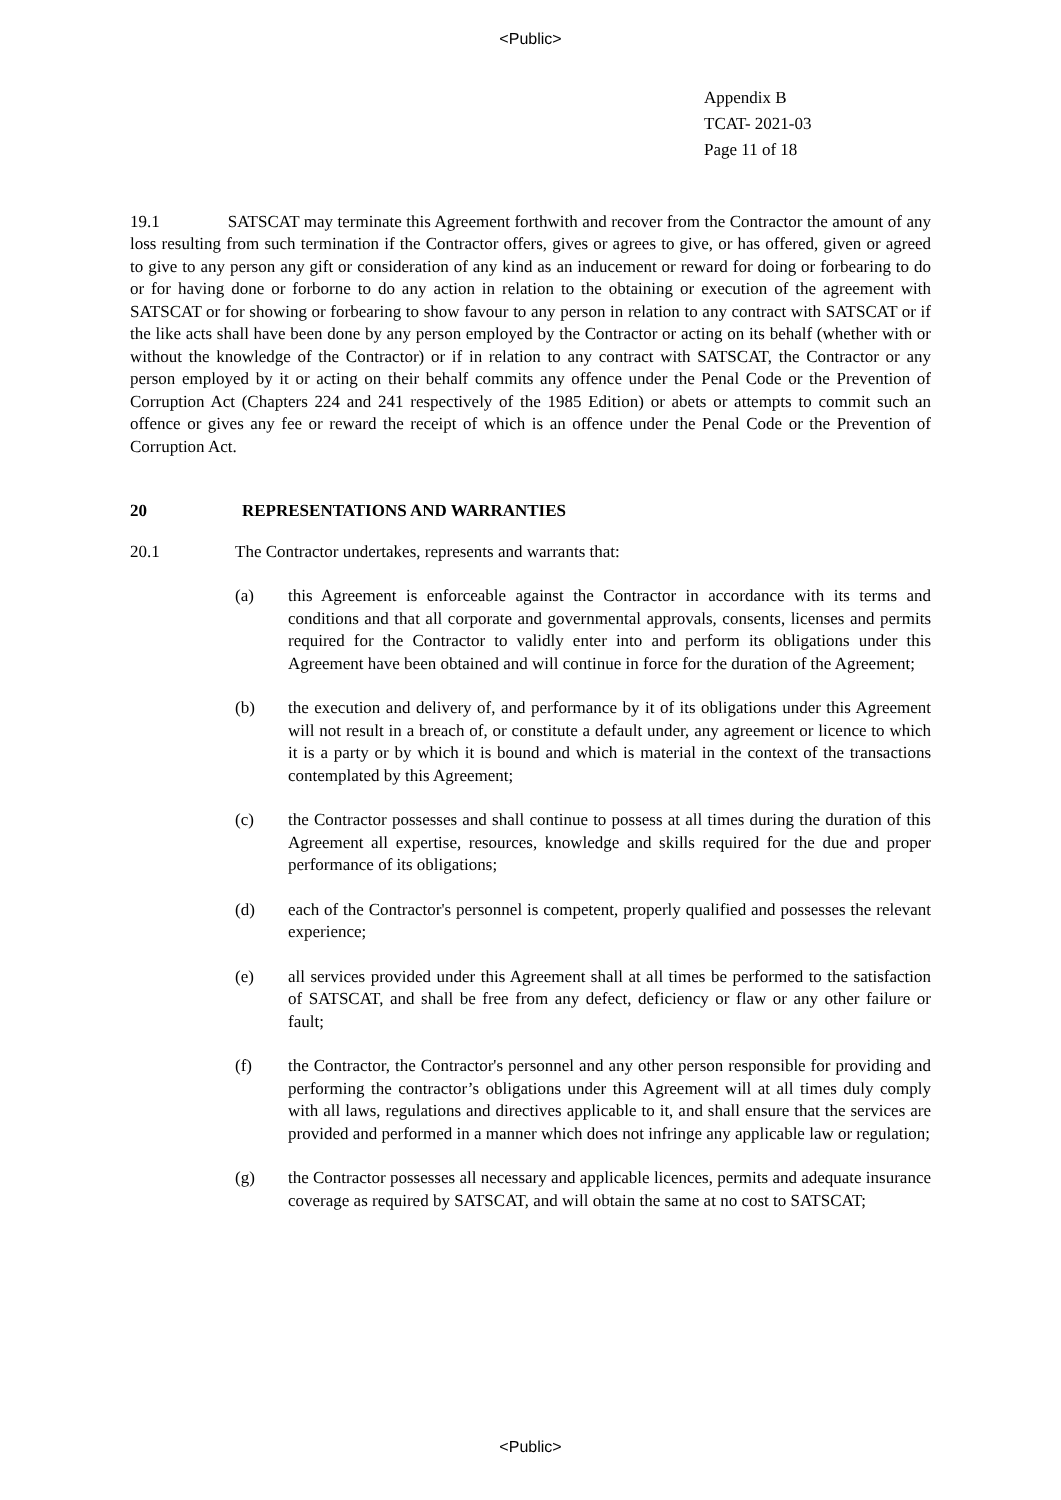<Public>
Appendix B
TCAT- 2021-03
Page 11 of 18
19.1 SATSCAT may terminate this Agreement forthwith and recover from the Contractor the amount of any loss resulting from such termination if the Contractor offers, gives or agrees to give, or has offered, given or agreed to give to any person any gift or consideration of any kind as an inducement or reward for doing or forbearing to do or for having done or forborne to do any action in relation to the obtaining or execution of the agreement with SATSCAT or for showing or forbearing to show favour to any person in relation to any contract with SATSCAT or if the like acts shall have been done by any person employed by the Contractor or acting on its behalf (whether with or without the knowledge of the Contractor) or if in relation to any contract with SATSCAT, the Contractor or any person employed by it or acting on their behalf commits any offence under the Penal Code or the Prevention of Corruption Act (Chapters 224 and 241 respectively of the 1985 Edition) or abets or attempts to commit such an offence or gives any fee or reward the receipt of which is an offence under the Penal Code or the Prevention of Corruption Act.
20 REPRESENTATIONS AND WARRANTIES
20.1 The Contractor undertakes, represents and warrants that:
(a) this Agreement is enforceable against the Contractor in accordance with its terms and conditions and that all corporate and governmental approvals, consents, licenses and permits required for the Contractor to validly enter into and perform its obligations under this Agreement have been obtained and will continue in force for the duration of the Agreement;
(b) the execution and delivery of, and performance by it of its obligations under this Agreement will not result in a breach of, or constitute a default under, any agreement or licence to which it is a party or by which it is bound and which is material in the context of the transactions contemplated by this Agreement;
(c) the Contractor possesses and shall continue to possess at all times during the duration of this Agreement all expertise, resources, knowledge and skills required for the due and proper performance of its obligations;
(d) each of the Contractor's personnel is competent, properly qualified and possesses the relevant experience;
(e) all services provided under this Agreement shall at all times be performed to the satisfaction of SATSCAT, and shall be free from any defect, deficiency or flaw or any other failure or fault;
(f) the Contractor, the Contractor's personnel and any other person responsible for providing and performing the contractor’s obligations under this Agreement will at all times duly comply with all laws, regulations and directives applicable to it, and shall ensure that the services are provided and performed in a manner which does not infringe any applicable law or regulation;
(g) the Contractor possesses all necessary and applicable licences, permits and adequate insurance coverage as required by SATSCAT, and will obtain the same at no cost to SATSCAT;
<Public>